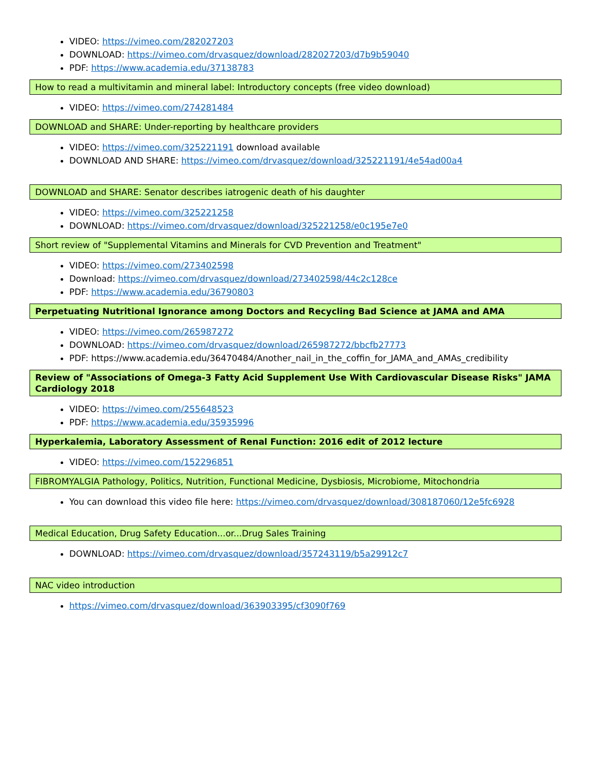VIDEO: https://vimeo.com/282027203
DOWNLOAD: https://vimeo.com/drvasquez/download/282027203/d7b9b59040
PDF: https://www.academia.edu/37138783
How to read a multivitamin and mineral label: Introductory concepts (free video download)
VIDEO: https://vimeo.com/274281484
DOWNLOAD and SHARE: Under-reporting by healthcare providers
VIDEO: https://vimeo.com/325221191 download available
DOWNLOAD AND SHARE: https://vimeo.com/drvasquez/download/325221191/4e54ad00a4
DOWNLOAD and SHARE: Senator describes iatrogenic death of his daughter
VIDEO: https://vimeo.com/325221258
DOWNLOAD: https://vimeo.com/drvasquez/download/325221258/e0c195e7e0
Short review of "Supplemental Vitamins and Minerals for CVD Prevention and Treatment"
VIDEO: https://vimeo.com/273402598
Download: https://vimeo.com/drvasquez/download/273402598/44c2c128ce
PDF: https://www.academia.edu/36790803
Perpetuating Nutritional Ignorance among Doctors and Recycling Bad Science at JAMA and AMA
VIDEO: https://vimeo.com/265987272
DOWNLOAD: https://vimeo.com/drvasquez/download/265987272/bbcfb27773
PDF: https://www.academia.edu/36470484/Another_nail_in_the_coffin_for_JAMA_and_AMAs_credibility
Review of "Associations of Omega-3 Fatty Acid Supplement Use With Cardiovascular Disease Risks" JAMA Cardiology 2018
VIDEO: https://vimeo.com/255648523
PDF: https://www.academia.edu/35935996
Hyperkalemia, Laboratory Assessment of Renal Function: 2016 edit of 2012 lecture
VIDEO: https://vimeo.com/152296851
FIBROMYALGIA Pathology, Politics, Nutrition, Functional Medicine, Dysbiosis, Microbiome, Mitochondria
You can download this video file here: https://vimeo.com/drvasquez/download/308187060/12e5fc6928
Medical Education, Drug Safety Education...or...Drug Sales Training
DOWNLOAD: https://vimeo.com/drvasquez/download/357243119/b5a29912c7
NAC video introduction
https://vimeo.com/drvasquez/download/363903395/cf3090f769